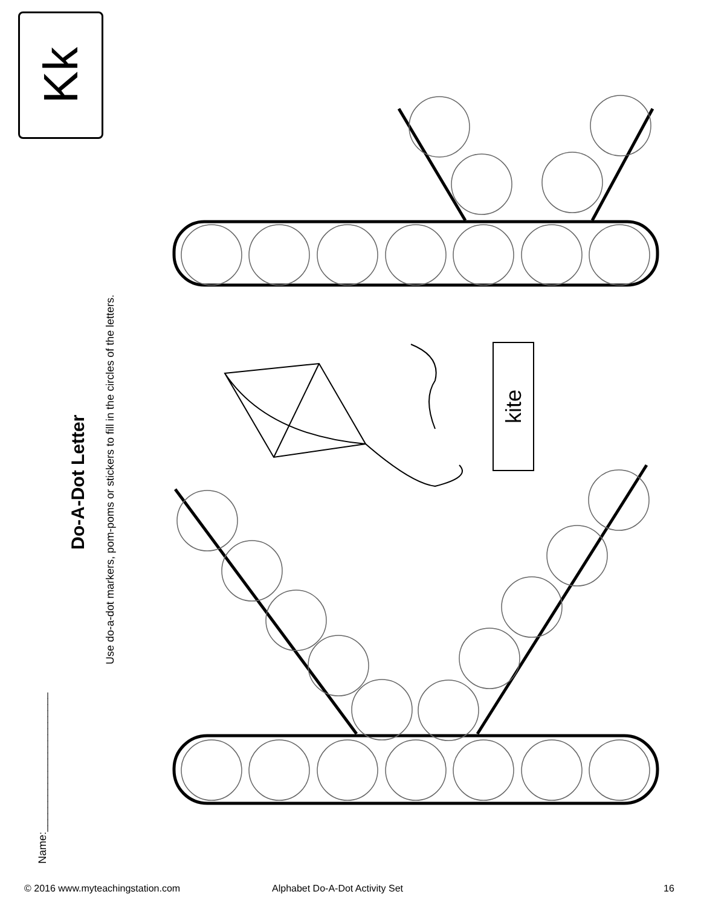Kk
Name:_______________________
Do-A-Dot Letter
Use do-a-dot markers, pom-poms or stickers to fill in the circles of the letters.
kite
© 2016 www.myteachingstation.com
Alphabet Do-A-Dot Activity Set 16